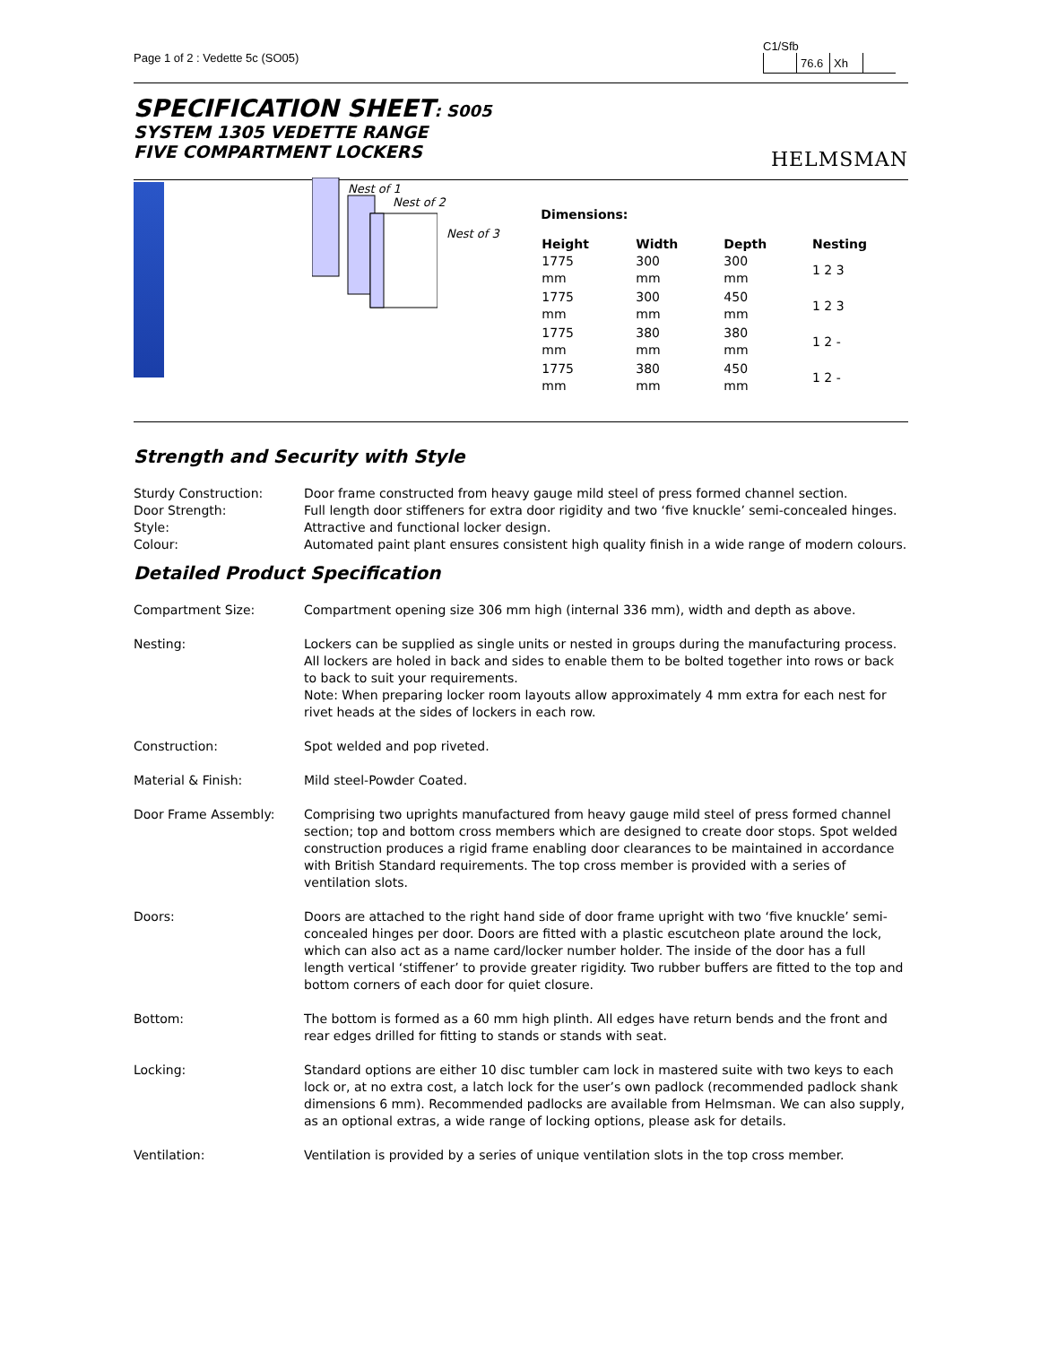Page 1 of 2 : Vedette 5c (SO05)
C1/Sfb
| | 76.6 | Xh | |
SPECIFICATION SHEET: S005
SYSTEM 1305 VEDETTE RANGE
FIVE COMPARTMENT LOCKERS
HELMSMAN
Nest of 1
Nest of 2
Nest of 3
Dimensions:
| Height | Width | Depth | Nesting |
| --- | --- | --- | --- |
| 1775 mm | 300 mm | 300 mm | 1 2 3 |
| 1775 mm | 300 mm | 450 mm | 1 2 3 |
| 1775 mm | 380 mm | 380 mm | 1 2 - |
| 1775 mm | 380 mm | 450 mm | 1 2 - |
Strength and Security with Style
| Sturdy Construction: | Door frame constructed from heavy gauge mild steel of press formed channel section. |
| Door Strength: | Full length door stiffeners for extra door rigidity and two ‘five knuckle’ semi-concealed hinges. |
| Style: | Attractive and functional locker design. |
| Colour: | Automated paint plant ensures consistent high quality finish in a wide range of modern colours. |
Detailed Product Specification
| Compartment Size: | Compartment opening size 306 mm high (internal 336 mm), width and depth as above. |
| Nesting: | Lockers can be supplied as single units or nested in groups during the manufacturing process. All lockers are holed in back and sides to enable them to be bolted together into rows or back to back to suit your requirements. Note: When preparing locker room layouts allow approximately 4 mm extra for each nest for rivet heads at the sides of lockers in each row. |
| Construction: | Spot welded and pop riveted. |
| Material & Finish: | Mild steel-Powder Coated. |
| Door Frame Assembly: | Comprising two uprights manufactured from heavy gauge mild steel of press formed channel section; top and bottom cross members which are designed to create door stops. Spot welded construction produces a rigid frame enabling door clearances to be maintained in accordance with British Standard requirements. The top cross member is provided with a series of ventilation slots. |
| Doors: | Doors are attached to the right hand side of door frame upright with two ‘five knuckle’ semi-concealed hinges per door. Doors are fitted with a plastic escutcheon plate around the lock, which can also act as a name card/locker number holder. The inside of the door has a full length vertical ‘stiffener’ to provide greater rigidity. Two rubber buffers are fitted to the top and bottom corners of each door for quiet closure. |
| Bottom: | The bottom is formed as a 60 mm high plinth. All edges have return bends and the front and rear edges drilled for fitting to stands or stands with seat. |
| Locking: | Standard options are either 10 disc tumbler cam lock in mastered suite with two keys to each lock or, at no extra cost, a latch lock for the user’s own padlock (recommended padlock shank dimensions 6 mm). Recommended padlocks are available from Helmsman. We can also supply, as an optional extras, a wide range of locking options, please ask for details. |
| Ventilation: | Ventilation is provided by a series of unique ventilation slots in the top cross member. |